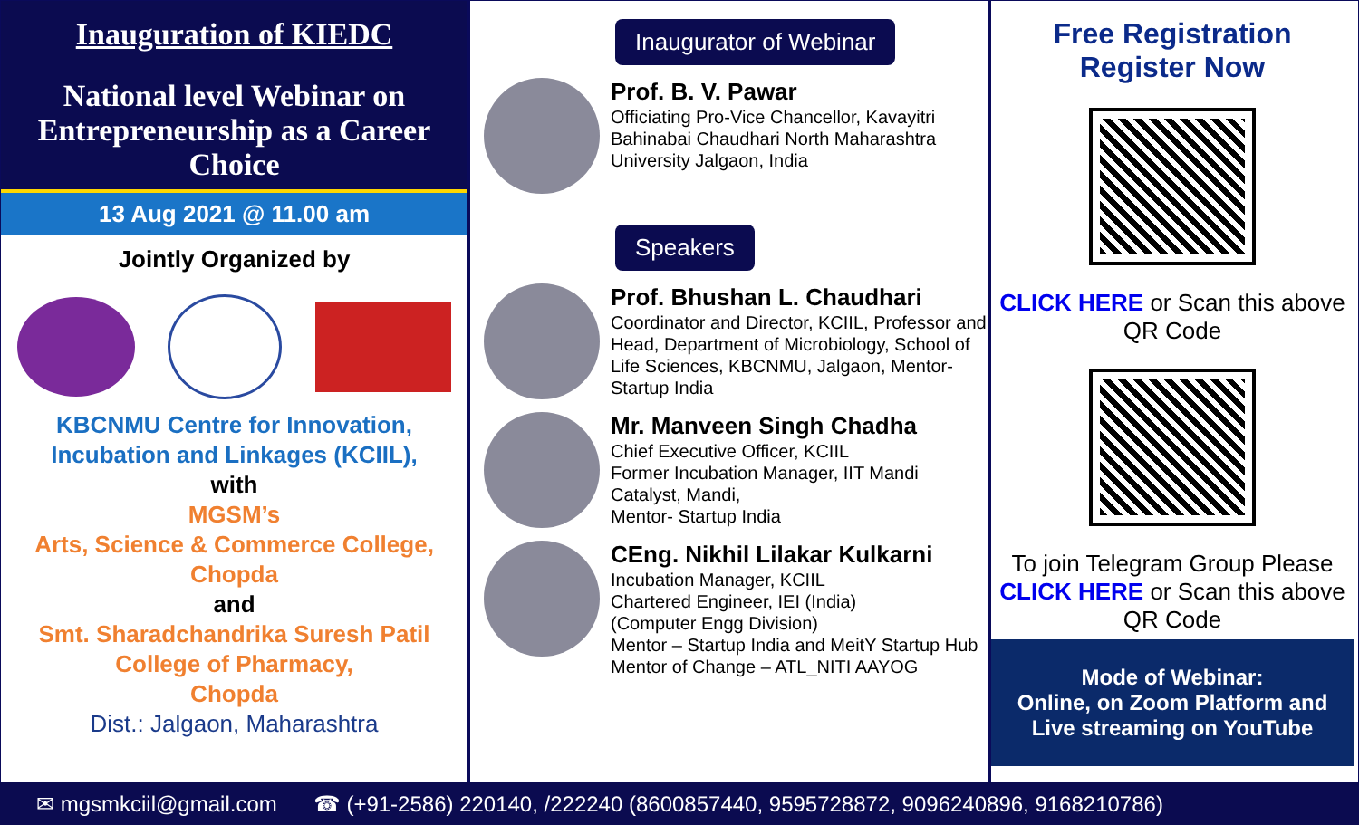Inauguration of KIEDC
National level Webinar on Entrepreneurship as a Career Choice
13 Aug 2021 @ 11.00 am
Jointly Organized by
KBCNMU Centre for Innovation, Incubation and Linkages (KCIIL),
with
MGSM’s
Arts, Science & Commerce College, Chopda
and
Smt. Sharadchandrika Suresh Patil College of Pharmacy,
Chopda
Dist.: Jalgaon, Maharashtra
Inaugurator of Webinar
Prof. B. V. Pawar
Officiating Pro-Vice Chancellor, Kavayitri Bahinabai Chaudhari North Maharashtra University Jalgaon, India
Speakers
Prof. Bhushan L. Chaudhari
Coordinator and Director, KCIIL, Professor and Head, Department of Microbiology, School of Life Sciences, KBCNMU, Jalgaon, Mentor- Startup India
Mr. Manveen Singh Chadha
Chief Executive Officer, KCIIL
Former Incubation Manager, IIT Mandi Catalyst, Mandi,
Mentor- Startup India
CEng. Nikhil Lilakar Kulkarni
Incubation Manager, KCIIL
Chartered Engineer, IEI (India)
(Computer Engg Division)
Mentor – Startup India and MeitY Startup Hub
Mentor of Change – ATL_NITI AAYOG
Free Registration
Register Now
CLICK HERE or Scan this above QR Code
To join Telegram Group Please CLICK HERE or Scan this above QR Code
Mode of Webinar:
Online, on Zoom Platform and Live streaming on YouTube
✉ mgsmkciil@gmail.com ☎ (+91-2586) 220140, /222240 (8600857440, 9595728872, 9096240896, 9168210786)